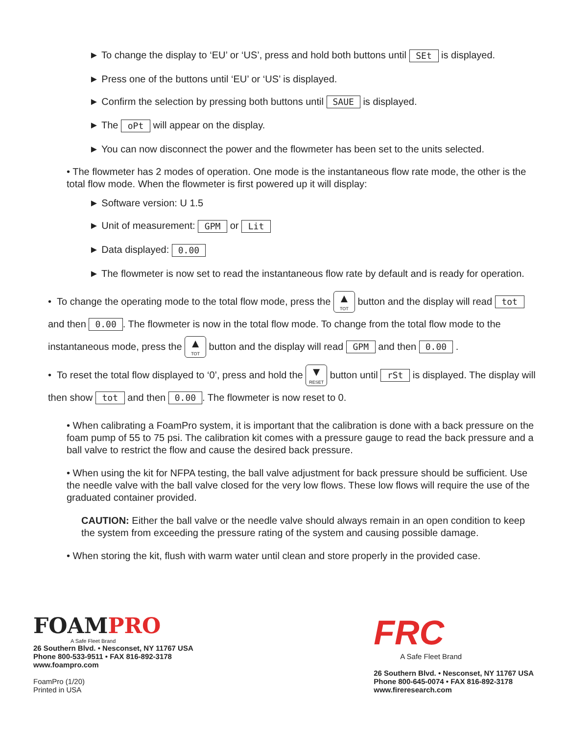► To change the display to ‘EU’ or ‘US’, press and hold both buttons until SEt is displayed.
► Press one of the buttons until ‘EU’ or ‘US’ is displayed.
► Confirm the selection by pressing both buttons until SAUE is displayed.
► The oPt will appear on the display.
► You can now disconnect the power and the flowmeter has been set to the units selected.
• The flowmeter has 2 modes of operation. One mode is the instantaneous flow rate mode, the other is the total flow mode. When the flowmeter is first powered up it will display:
► Software version: U 1.5
► Unit of measurement: GPM or Lit
► Data displayed: 0.00
► The flowmeter is now set to read the instantaneous flow rate by default and is ready for operation.
• To change the operating mode to the total flow mode, press the ▲ TOT button and the display will read tot and then 0.00. The flowmeter is now in the total flow mode. To change from the total flow mode to the instantaneous mode, press the ▲ TOT button and the display will read GPM and then 0.00 .
• To reset the total flow displayed to ‘0’, press and hold the ▼ RESET button until rSt is displayed. The display will then show tot and then 0.00. The flowmeter is now reset to 0.
• When calibrating a FoamPro system, it is important that the calibration is done with a back pressure on the foam pump of 55 to 75 psi. The calibration kit comes with a pressure gauge to read the back pressure and a ball valve to restrict the flow and cause the desired back pressure.
• When using the kit for NFPA testing, the ball valve adjustment for back pressure should be sufficient. Use the needle valve with the ball valve closed for the very low flows. These low flows will require the use of the graduated container provided.
CAUTION: Either the ball valve or the needle valve should always remain in an open condition to keep the system from exceeding the pressure rating of the system and causing possible damage.
• When storing the kit, flush with warm water until clean and store properly in the provided case.
FOAMPRO
A Safe Fleet Brand
26 Southern Blvd. • Nesconset, NY 11767 USA
Phone 800-533-9511 • FAX 816-892-3178
www.foampro.com
FoamPro (1/20)
Printed in USA
FRC
A Safe Fleet Brand
26 Southern Blvd. • Nesconset, NY 11767 USA
Phone 800-645-0074 • FAX 816-892-3178
www.fireresearch.com